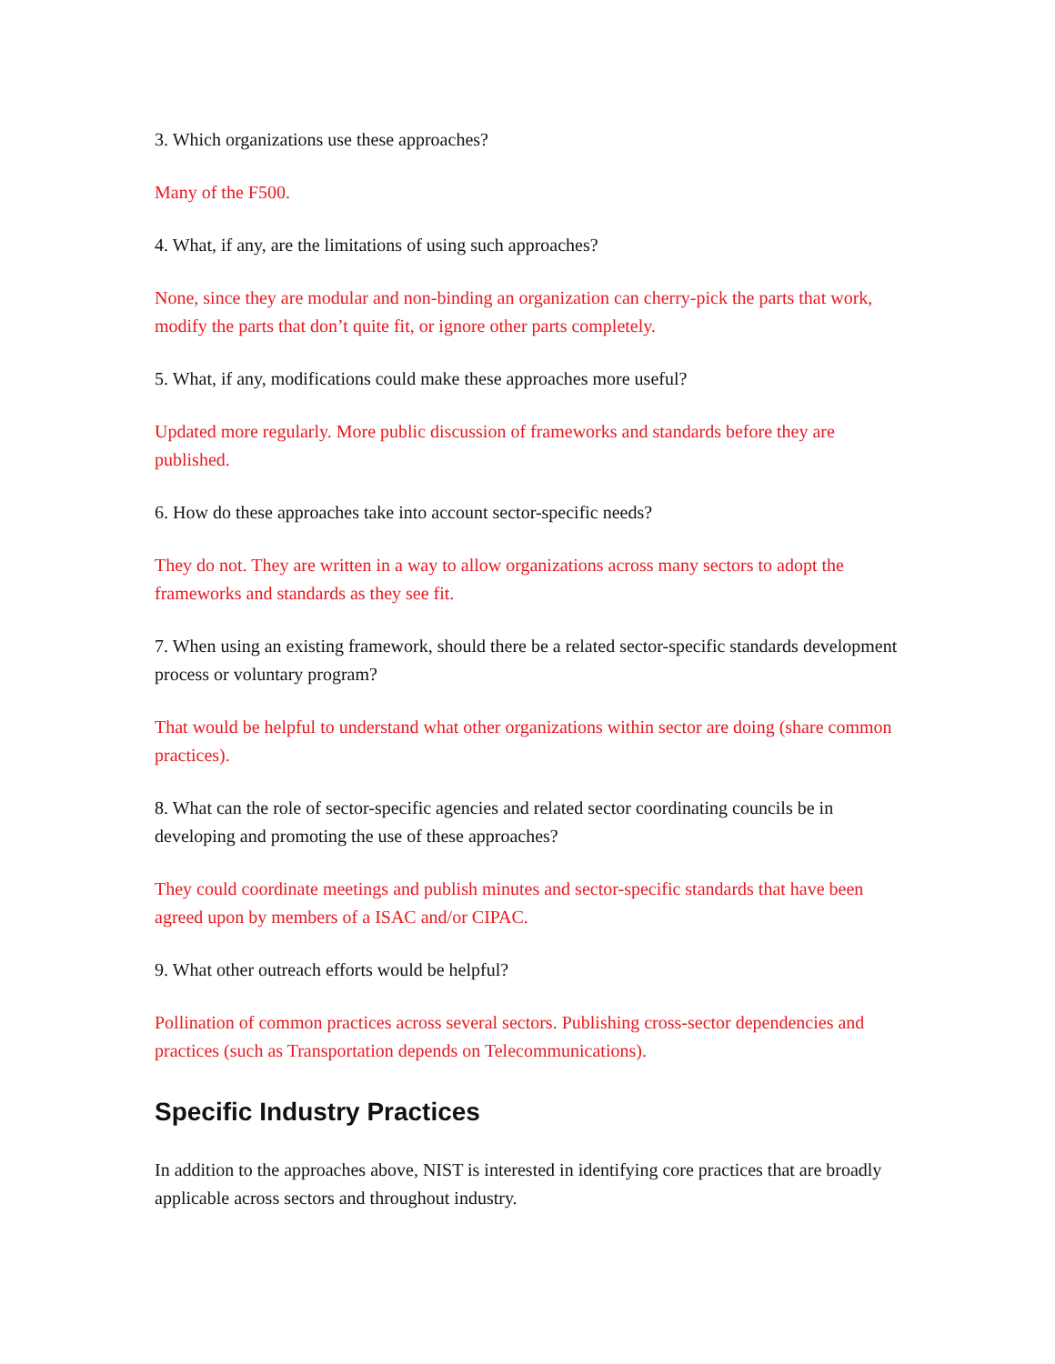3. Which organizations use these approaches?
Many of the F500.
4. What, if any, are the limitations of using such approaches?
None, since they are modular and non-binding an organization can cherry-pick the parts that work, modify the parts that don’t quite fit, or ignore other parts completely.
5. What, if any, modifications could make these approaches more useful?
Updated more regularly. More public discussion of frameworks and standards before they are published.
6. How do these approaches take into account sector-specific needs?
They do not. They are written in a way to allow organizations across many sectors to adopt the frameworks and standards as they see fit.
7. When using an existing framework, should there be a related sector-specific standards development process or voluntary program?
That would be helpful to understand what other organizations within sector are doing (share common practices).
8. What can the role of sector-specific agencies and related sector coordinating councils be in developing and promoting the use of these approaches?
They could coordinate meetings and publish minutes and sector-specific standards that have been agreed upon by members of a ISAC and/or CIPAC.
9. What other outreach efforts would be helpful?
Pollination of common practices across several sectors. Publishing cross-sector dependencies and practices (such as Transportation depends on Telecommunications).
Specific Industry Practices
In addition to the approaches above, NIST is interested in identifying core practices that are broadly applicable across sectors and throughout industry.